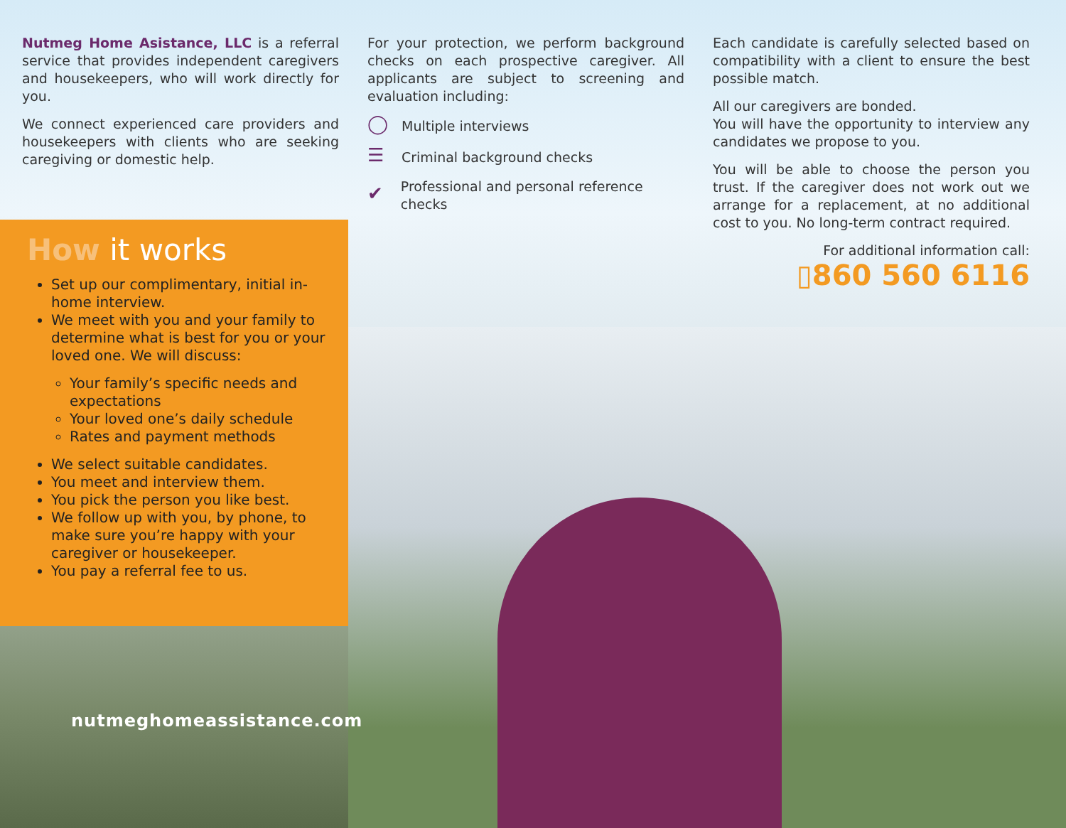Nutmeg Home Asistance, LLC is a referral service that provides independent caregivers and housekeepers, who will work directly for you.
We connect experienced care providers and housekeepers with clients who are seeking caregiving or domestic help.
For your protection, we perform background checks on each prospective caregiver. All applicants are subject to screening and evaluation including:
◯ Multiple interviews
☰ Criminal background checks
✔ Professional and personal reference checks
Each candidate is carefully selected based on compatibility with a client to ensure the best possible match.
All our caregivers are bonded.
You will have the opportunity to interview any candidates we propose to you.
You will be able to choose the person you trust. If the caregiver does not work out we arrange for a replacement, at no additional cost to you. No long-term contract required.
For additional information call:
▯860 560 6116
How it works
Set up our complimentary, initial in-home interview.
We meet with you and your family to determine what is best for you or your loved one. We will discuss:
Your family’s specific needs and expectations
Your loved one’s daily schedule
Rates and payment methods
We select suitable candidates.
You meet and interview them.
You pick the person you like best.
We follow up with you, by phone, to make sure you’re happy with your caregiver or housekeeper.
You pay a referral fee to us.
nutmeghomeassistance.com